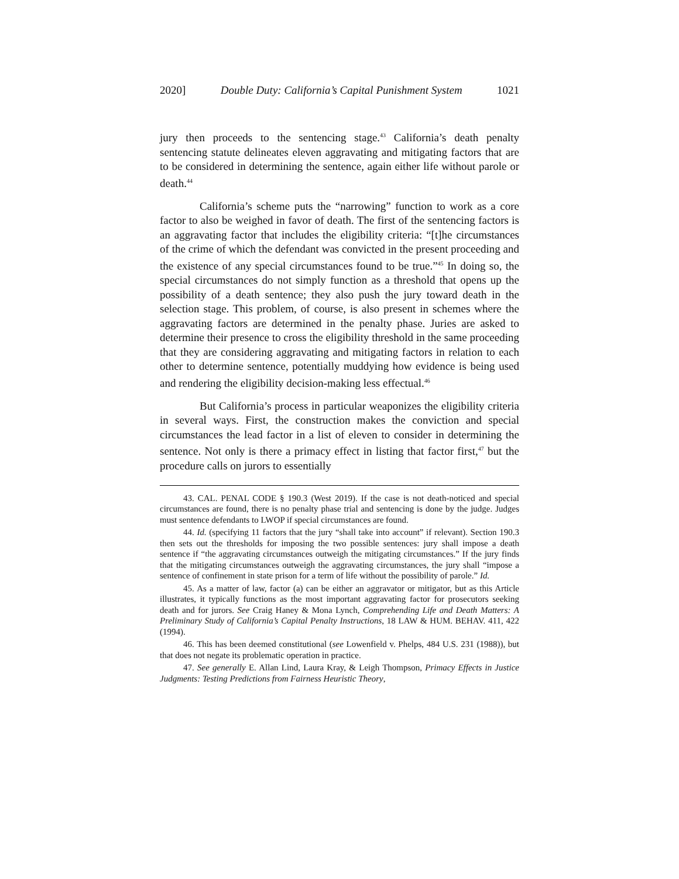2020] Double Duty: California’s Capital Punishment System 1021
jury then proceeds to the sentencing stage.<sup>43</sup> California’s death penalty sentencing statute delineates eleven aggravating and mitigating factors that are to be considered in determining the sentence, again either life without parole or death.<sup>44</sup>
California’s scheme puts the “narrowing” function to work as a core factor to also be weighed in favor of death. The first of the sentencing factors is an aggravating factor that includes the eligibility criteria: “[t]he circumstances of the crime of which the defendant was convicted in the present proceeding and the existence of any special circumstances found to be true.”<sup>45</sup> In doing so, the special circumstances do not simply function as a threshold that opens up the possibility of a death sentence; they also push the jury toward death in the selection stage. This problem, of course, is also present in schemes where the aggravating factors are determined in the penalty phase. Juries are asked to determine their presence to cross the eligibility threshold in the same proceeding that they are considering aggravating and mitigating factors in relation to each other to determine sentence, potentially muddying how evidence is being used and rendering the eligibility decision-making less effectual.<sup>46</sup>
But California’s process in particular weaponizes the eligibility criteria in several ways. First, the construction makes the conviction and special circumstances the lead factor in a list of eleven to consider in determining the sentence. Not only is there a primacy effect in listing that factor first,<sup>47</sup> but the procedure calls on jurors to essentially
43. CAL. PENAL CODE § 190.3 (West 2019). If the case is not death-noticed and special circumstances are found, there is no penalty phase trial and sentencing is done by the judge. Judges must sentence defendants to LWOP if special circumstances are found.
44. Id. (specifying 11 factors that the jury “shall take into account” if relevant). Section 190.3 then sets out the thresholds for imposing the two possible sentences: jury shall impose a death sentence if “the aggravating circumstances outweigh the mitigating circumstances.” If the jury finds that the mitigating circumstances outweigh the aggravating circumstances, the jury shall “impose a sentence of confinement in state prison for a term of life without the possibility of parole.” Id.
45. As a matter of law, factor (a) can be either an aggravator or mitigator, but as this Article illustrates, it typically functions as the most important aggravating factor for prosecutors seeking death and for jurors. See Craig Haney & Mona Lynch, Comprehending Life and Death Matters: A Preliminary Study of California’s Capital Penalty Instructions, 18 LAW & HUM. BEHAV. 411, 422 (1994).
46. This has been deemed constitutional (see Lowenfield v. Phelps, 484 U.S. 231 (1988)), but that does not negate its problematic operation in practice.
47. See generally E. Allan Lind, Laura Kray, & Leigh Thompson, Primacy Effects in Justice Judgments: Testing Predictions from Fairness Heuristic Theory,